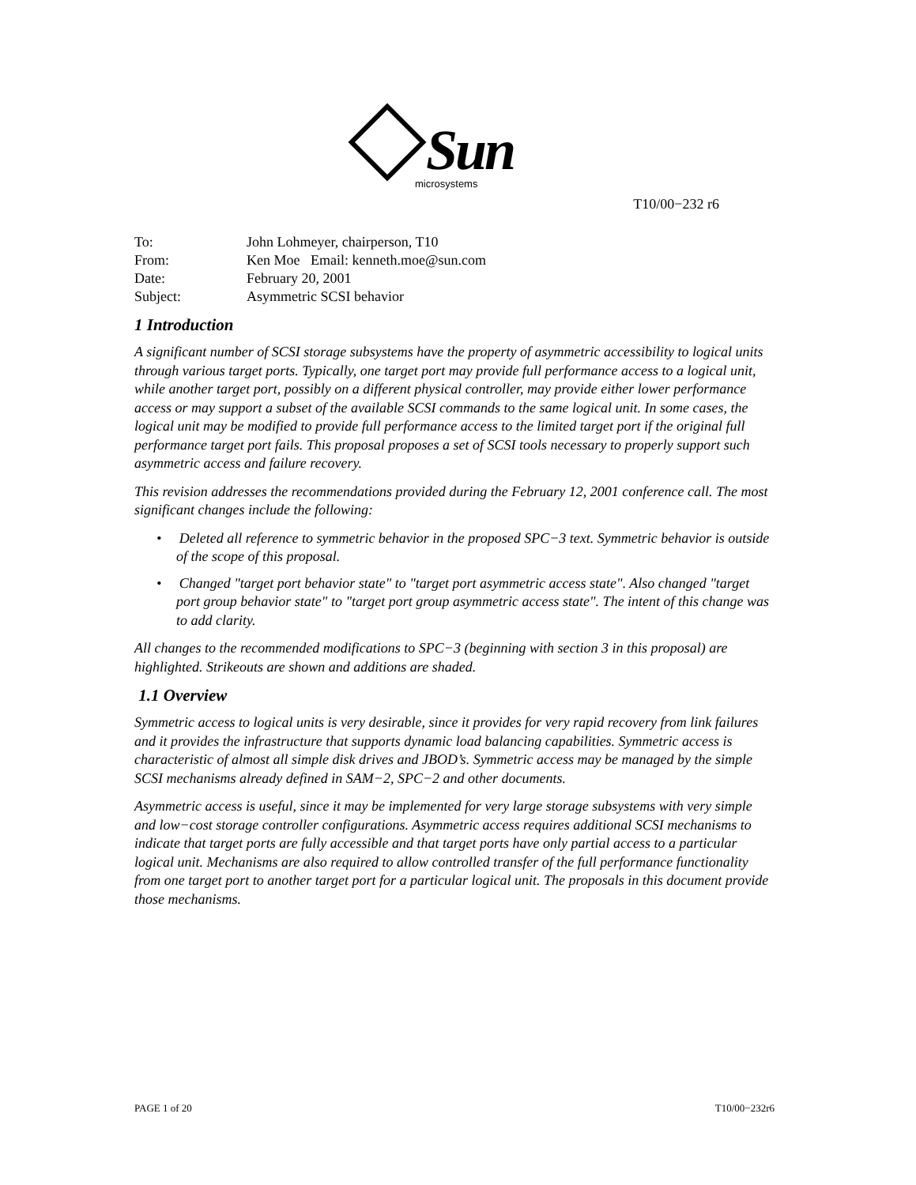Sun
microsystems
T10/00−232 r6
| To: | John Lohmeyer, chairperson, T10 |
| From: | Ken Moe Email: kenneth.moe@sun.com |
| Date: | February 20, 2001 |
| Subject: | Asymmetric SCSI behavior |
1 Introduction
A significant number of SCSI storage subsystems have the property of asymmetric accessibility to logical units through various target ports. Typically, one target port may provide full performance access to a logical unit, while another target port, possibly on a different physical controller, may provide either lower performance access or may support a subset of the available SCSI commands to the same logical unit. In some cases, the logical unit may be modified to provide full performance access to the limited target port if the original full performance target port fails. This proposal proposes a set of SCSI tools necessary to properly support such asymmetric access and failure recovery.
This revision addresses the recommendations provided during the February 12, 2001 conference call. The most significant changes include the following:
• Deleted all reference to symmetric behavior in the proposed SPC−3 text. Symmetric behavior is outside of the scope of this proposal.
• Changed "target port behavior state" to "target port asymmetric access state". Also changed "target port group behavior state" to "target port group asymmetric access state". The intent of this change was to add clarity.
All changes to the recommended modifications to SPC−3 (beginning with section 3 in this proposal) are highlighted. Strikeouts are shown and additions are shaded.
1.1 Overview
Symmetric access to logical units is very desirable, since it provides for very rapid recovery from link failures and it provides the infrastructure that supports dynamic load balancing capabilities. Symmetric access is characteristic of almost all simple disk drives and JBOD’s. Symmetric access may be managed by the simple SCSI mechanisms already defined in SAM−2, SPC−2 and other documents.
Asymmetric access is useful, since it may be implemented for very large storage subsystems with very simple and low−cost storage controller configurations. Asymmetric access requires additional SCSI mechanisms to indicate that target ports are fully accessible and that target ports have only partial access to a particular logical unit. Mechanisms are also required to allow controlled transfer of the full performance functionality from one target port to another target port for a particular logical unit. The proposals in this document provide those mechanisms.
PAGE 1 of 20 T10/00−232r6